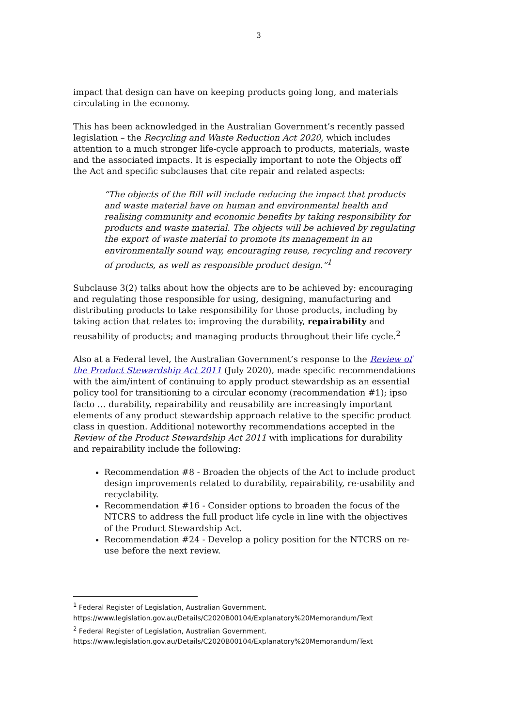3
impact that design can have on keeping products going long, and materials circulating in the economy.
This has been acknowledged in the Australian Government’s recently passed legislation – the Recycling and Waste Reduction Act 2020, which includes attention to a much stronger life-cycle approach to products, materials, waste and the associated impacts. It is especially important to note the Objects off the Act and specific subclauses that cite repair and related aspects:
“The objects of the Bill will include reducing the impact that products and waste material have on human and environmental health and realising community and economic benefits by taking responsibility for products and waste material. The objects will be achieved by regulating the export of waste material to promote its management in an environmentally sound way, encouraging reuse, recycling and recovery of products, as well as responsible product design.”<sup>1</sup>
Subclause 3(2) talks about how the objects are to be achieved by: encouraging and regulating those responsible for using, designing, manufacturing and distributing products to take responsibility for those products, including by taking action that relates to: improving the durability, repairability and reusability of products; and managing products throughout their life cycle.<sup>2</sup>
Also at a Federal level, the Australian Government’s response to the Review of the Product Stewardship Act 2011 (July 2020), made specific recommendations with the aim/intent of continuing to apply product stewardship as an essential policy tool for transitioning to a circular economy (recommendation #1); ipso facto … durability, repairability and reusability are increasingly important elements of any product stewardship approach relative to the specific product class in question. Additional noteworthy recommendations accepted in the Review of the Product Stewardship Act 2011 with implications for durability and repairability include the following:
Recommendation #8 - Broaden the objects of the Act to include product design improvements related to durability, repairability, re-usability and recyclability.
Recommendation #16 - Consider options to broaden the focus of the NTCRS to address the full product life cycle in line with the objectives of the Product Stewardship Act.
Recommendation #24 - Develop a policy position for the NTCRS on re-use before the next review.
<sup>1</sup> Federal Register of Legislation, Australian Government.
https://www.legislation.gov.au/Details/C2020B00104/Explanatory%20Memorandum/Text
<sup>2</sup> Federal Register of Legislation, Australian Government.
https://www.legislation.gov.au/Details/C2020B00104/Explanatory%20Memorandum/Text